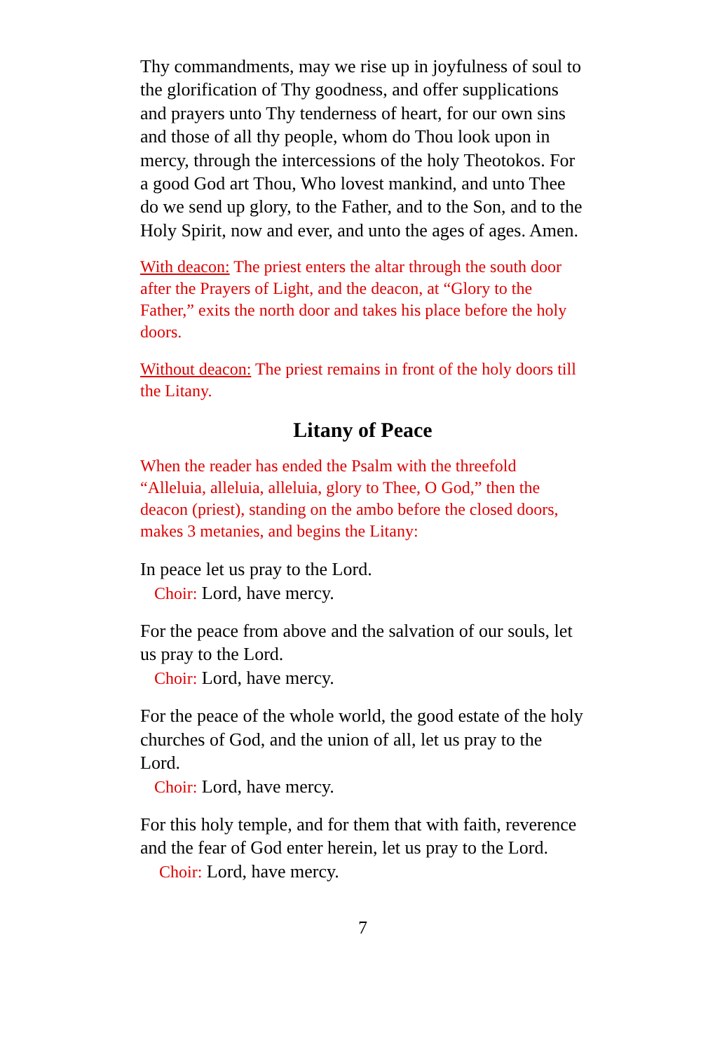Thy commandments, may we rise up in joyfulness of soul to the glorification of Thy goodness, and offer supplications and prayers unto Thy tenderness of heart, for our own sins and those of all thy people, whom do Thou look upon in mercy, through the intercessions of the holy Theotokos. For a good God art Thou, Who lovest mankind, and unto Thee do we send up glory, to the Father, and to the Son, and to the Holy Spirit, now and ever, and unto the ages of ages. Amen.
With deacon: The priest enters the altar through the south door after the Prayers of Light, and the deacon, at “Glory to the Father,” exits the north door and takes his place before the holy doors.
Without deacon: The priest remains in front of the holy doors till the Litany.
Litany of Peace
When the reader has ended the Psalm with the threefold “Alleluia, alleluia, alleluia, glory to Thee, O God,” then the deacon (priest), standing on the ambo before the closed doors, makes 3 metanies, and begins the Litany:
In peace let us pray to the Lord.
Choir: Lord, have mercy.
For the peace from above and the salvation of our souls, let us pray to the Lord.
Choir: Lord, have mercy.
For the peace of the whole world, the good estate of the holy churches of God, and the union of all, let us pray to the Lord.
Choir: Lord, have mercy.
For this holy temple, and for them that with faith, reverence and the fear of God enter herein, let us pray to the Lord.
Choir: Lord, have mercy.
7